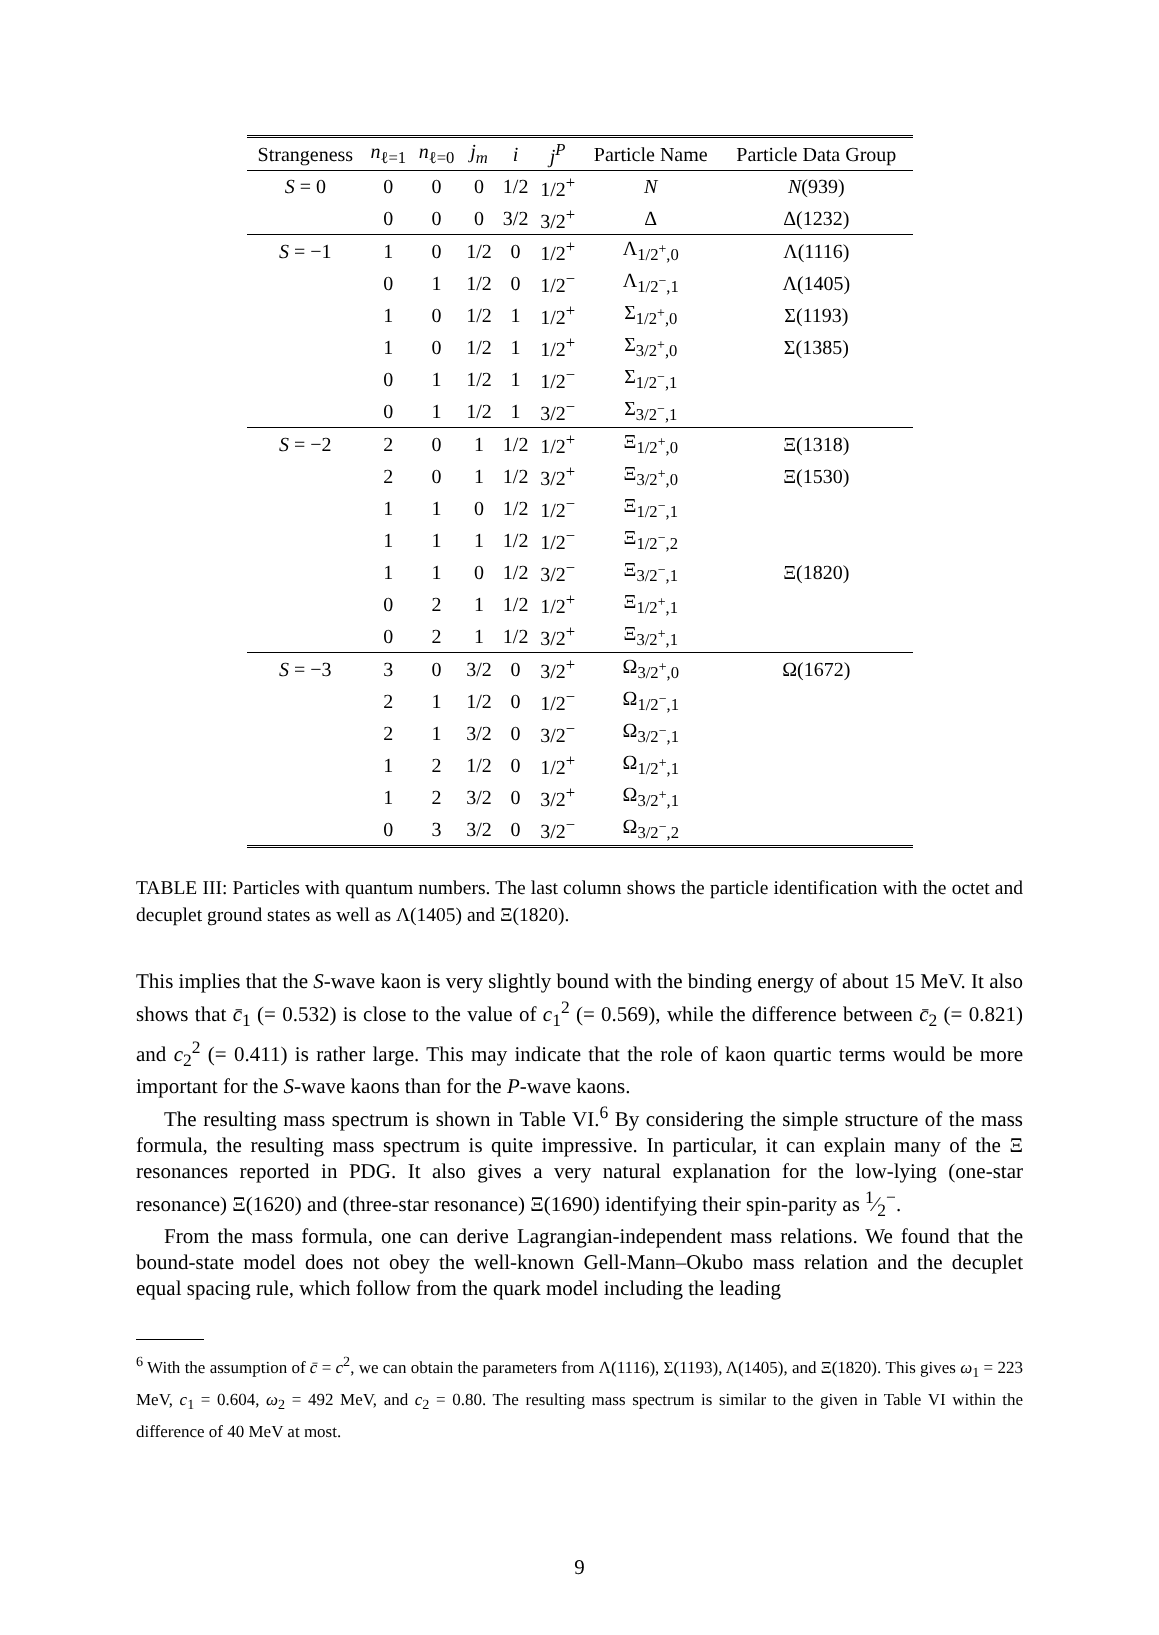| Strangeness | n<sub>ℓ=1</sub> | n<sub>ℓ=0</sub> | j<sub>m</sub> | i | j<sup>P</sup> | Particle Name | Particle Data Group |
| --- | --- | --- | --- | --- | --- | --- | --- |
| S = 0 | 0 | 0 | 0 | 1/2 | 1/2<sup>+</sup> | N | N (939) |
| | 0 | 0 | 0 | 3/2 | 3/2<sup>+</sup> | Δ | Δ(1232) |
| S = −1 | 1 | 0 | 1/2 | 0 | 1/2<sup>+</sup> | Λ<sub>1/2<sup>+</sup>,0</sub> | Λ(1116) |
| | 0 | 1 | 1/2 | 0 | 1/2<sup>−</sup> | Λ<sub>1/2<sup>−</sup>,1</sub> | Λ(1405) |
| | 1 | 0 | 1/2 | 1 | 1/2<sup>+</sup> | Σ<sub>1/2<sup>+</sup>,0</sub> | Σ(1193) |
| | 1 | 0 | 1/2 | 1 | 1/2<sup>+</sup> | Σ<sub>3/2<sup>+</sup>,0</sub> | Σ(1385) |
| | 0 | 1 | 1/2 | 1 | 1/2<sup>−</sup> | Σ<sub>1/2<sup>−</sup>,1</sub> | |
| | 0 | 1 | 1/2 | 1 | 3/2<sup>−</sup> | Σ<sub>3/2<sup>−</sup>,1</sub> | |
| S = −2 | 2 | 0 | 1 | 1/2 | 1/2<sup>+</sup> | Ξ<sub>1/2<sup>+</sup>,0</sub> | Ξ(1318) |
| | 2 | 0 | 1 | 1/2 | 3/2<sup>+</sup> | Ξ<sub>3/2<sup>+</sup>,0</sub> | Ξ(1530) |
| | 1 | 1 | 0 | 1/2 | 1/2<sup>−</sup> | Ξ<sub>1/2<sup>−</sup>,1</sub> | |
| | 1 | 1 | 1 | 1/2 | 1/2<sup>−</sup> | Ξ<sub>1/2<sup>−</sup>,2</sub> | |
| | 1 | 1 | 0 | 1/2 | 3/2<sup>−</sup> | Ξ<sub>3/2<sup>−</sup>,1</sub> | Ξ(1820) |
| | 0 | 2 | 1 | 1/2 | 1/2<sup>+</sup> | Ξ<sub>1/2<sup>+</sup>,1</sub> | |
| | 0 | 2 | 1 | 1/2 | 3/2<sup>+</sup> | Ξ<sub>3/2<sup>+</sup>,1</sub> | |
| S = −3 | 3 | 0 | 3/2 | 0 | 3/2<sup>+</sup> | Ω<sub>3/2<sup>+</sup>,0</sub> | Ω(1672) |
| | 2 | 1 | 1/2 | 0 | 1/2<sup>−</sup> | Ω<sub>1/2<sup>−</sup>,1</sub> | |
| | 2 | 1 | 3/2 | 0 | 3/2<sup>−</sup> | Ω<sub>3/2<sup>−</sup>,1</sub> | |
| | 1 | 2 | 1/2 | 0 | 1/2<sup>+</sup> | Ω<sub>1/2<sup>+</sup>,1</sub> | |
| | 1 | 2 | 3/2 | 0 | 3/2<sup>+</sup> | Ω<sub>3/2<sup>+</sup>,1</sub> | |
| | 0 | 3 | 3/2 | 0 | 3/2<sup>−</sup> | Ω<sub>3/2<sup>−</sup>,2</sub> | |
TABLE III: Particles with quantum numbers. The last column shows the particle identification with the octet and decuplet ground states as well as Λ(1405) and Ξ(1820).
This implies that the S-wave kaon is very slightly bound with the binding energy of about 15 MeV. It also shows that c̄<sub>1</sub> (= 0.532) is close to the value of c<sub>1</sub><sup>2</sup> (= 0.569), while the difference between c̄<sub>2</sub> (= 0.821) and c<sub>2</sub><sup>2</sup> (= 0.411) is rather large. This may indicate that the role of kaon quartic terms would be more important for the S-wave kaons than for the P-wave kaons.
The resulting mass spectrum is shown in Table VI.<sup>6</sup> By considering the simple structure of the mass formula, the resulting mass spectrum is quite impressive. In particular, it can explain many of the Ξ resonances reported in PDG. It also gives a very natural explanation for the low-lying (one-star resonance) Ξ(1620) and (three-star resonance) Ξ(1690) identifying their spin-parity as 1⁄2<sup>−</sup>.
From the mass formula, one can derive Lagrangian-independent mass relations. We found that the bound-state model does not obey the well-known Gell-Mann–Okubo mass relation and the decuplet equal spacing rule, which follow from the quark model including the leading
<sup>6</sup> With the assumption of c̄ = c<sup>2</sup>, we can obtain the parameters from Λ(1116), Σ(1193), Λ(1405), and Ξ(1820). This gives ω<sub>1</sub> = 223 MeV, c<sub>1</sub> = 0.604, ω<sub>2</sub> = 492 MeV, and c<sub>2</sub> = 0.80. The resulting mass spectrum is similar to the given in Table VI within the difference of 40 MeV at most.
9